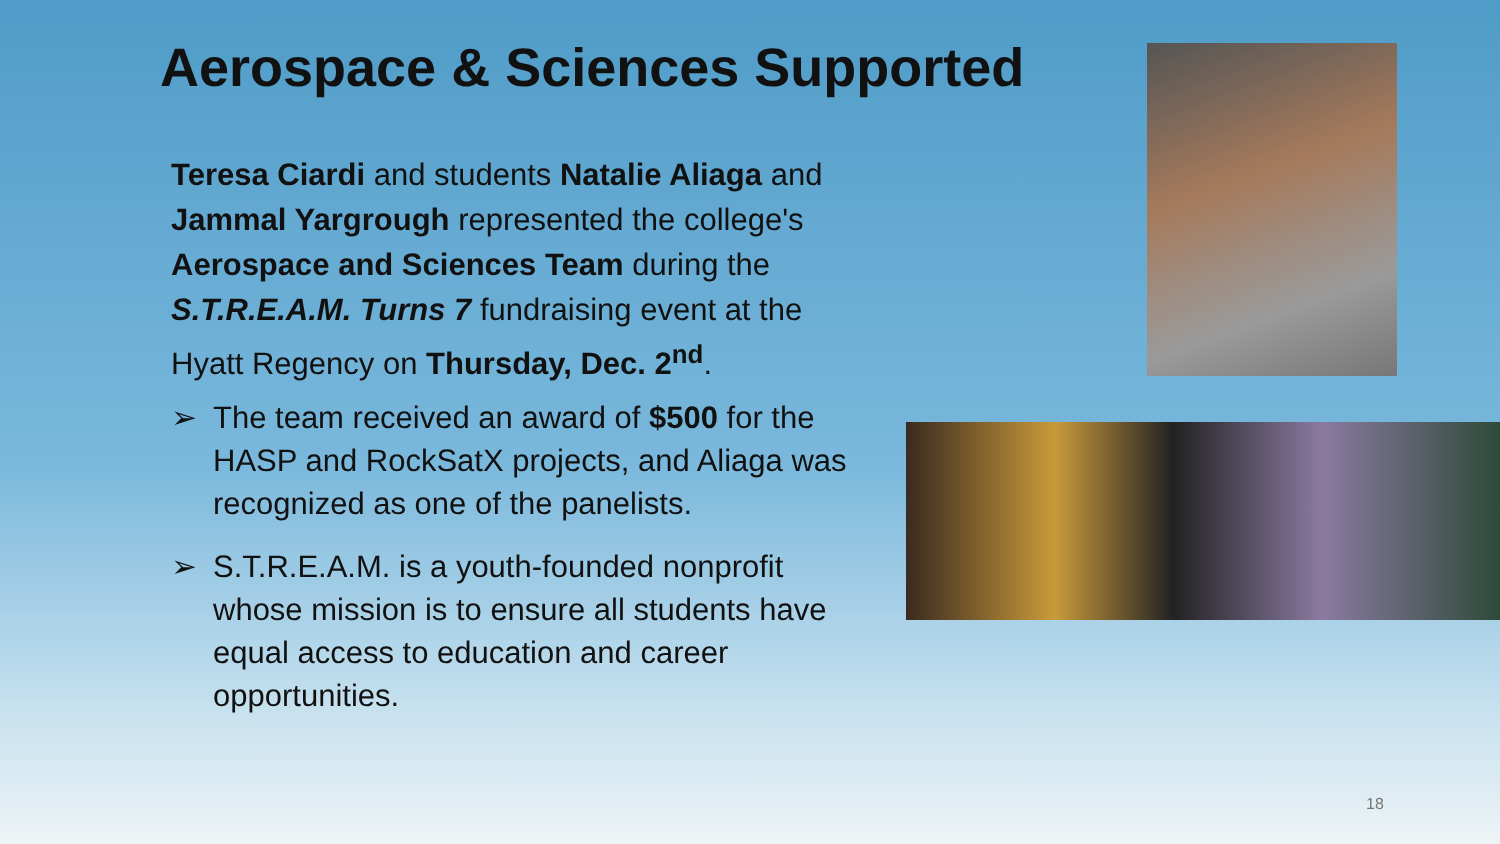Aerospace & Sciences Supported
Teresa Ciardi and students Natalie Aliaga and Jammal Yargrough represented the college's Aerospace and Sciences Team during the S.T.R.E.A.M. Turns 7 fundraising event at the Hyatt Regency on Thursday, Dec. 2<sup>nd</sup>.
➢ The team received an award of $500 for the HASP and RockSatX projects, and Aliaga was recognized as one of the panelists.
➢ S.T.R.E.A.M. is a youth-founded nonprofit whose mission is to ensure all students have equal access to education and career opportunities.
18